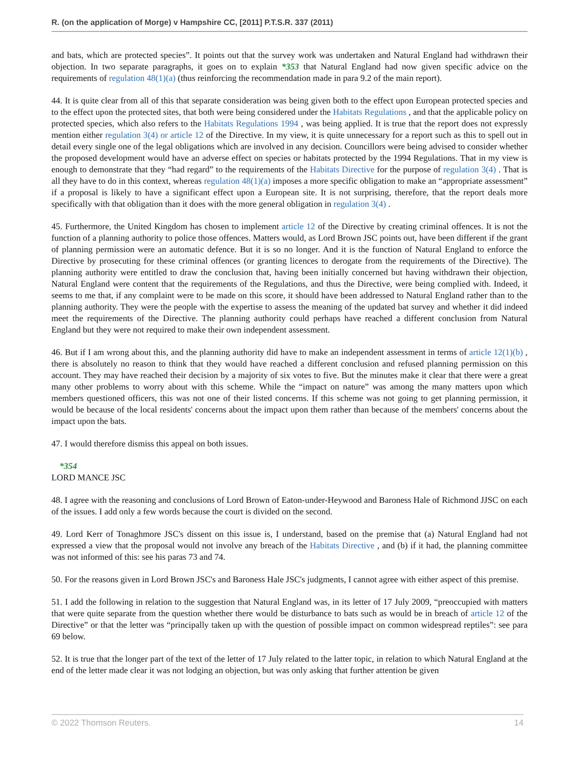R. (on the application of Morge) v Hampshire CC, [2011] P.T.S.R. 337 (2011)
and bats, which are protected species”. It points out that the survey work was undertaken and Natural England had withdrawn their objection. In two separate paragraphs, it goes on to explain *353 that Natural England had now given specific advice on the requirements of regulation 48(1)(a) (thus reinforcing the recommendation made in para 9.2 of the main report).
44. It is quite clear from all of this that separate consideration was being given both to the effect upon European protected species and to the effect upon the protected sites, that both were being considered under the Habitats Regulations , and that the applicable policy on protected species, which also refers to the Habitats Regulations 1994 , was being applied. It is true that the report does not expressly mention either regulation 3(4) or article 12 of the Directive. In my view, it is quite unnecessary for a report such as this to spell out in detail every single one of the legal obligations which are involved in any decision. Councillors were being advised to consider whether the proposed development would have an adverse effect on species or habitats protected by the 1994 Regulations. That in my view is enough to demonstrate that they “had regard” to the requirements of the Habitats Directive for the purpose of regulation 3(4) . That is all they have to do in this context, whereas regulation 48(1)(a) imposes a more specific obligation to make an “appropriate assessment” if a proposal is likely to have a significant effect upon a European site. It is not surprising, therefore, that the report deals more specifically with that obligation than it does with the more general obligation in regulation 3(4) .
45. Furthermore, the United Kingdom has chosen to implement article 12 of the Directive by creating criminal offences. It is not the function of a planning authority to police those offences. Matters would, as Lord Brown JSC points out, have been different if the grant of planning permission were an automatic defence. But it is so no longer. And it is the function of Natural England to enforce the Directive by prosecuting for these criminal offences (or granting licences to derogate from the requirements of the Directive). The planning authority were entitled to draw the conclusion that, having been initially concerned but having withdrawn their objection, Natural England were content that the requirements of the Regulations, and thus the Directive, were being complied with. Indeed, it seems to me that, if any complaint were to be made on this score, it should have been addressed to Natural England rather than to the planning authority. They were the people with the expertise to assess the meaning of the updated bat survey and whether it did indeed meet the requirements of the Directive. The planning authority could perhaps have reached a different conclusion from Natural England but they were not required to make their own independent assessment.
46. But if I am wrong about this, and the planning authority did have to make an independent assessment in terms of article 12(1)(b) , there is absolutely no reason to think that they would have reached a different conclusion and refused planning permission on this account. They may have reached their decision by a majority of six votes to five. But the minutes make it clear that there were a great many other problems to worry about with this scheme. While the “impact on nature” was among the many matters upon which members questioned officers, this was not one of their listed concerns. If this scheme was not going to get planning permission, it would be because of the local residents' concerns about the impact upon them rather than because of the members' concerns about the impact upon the bats.
47. I would therefore dismiss this appeal on both issues.
*354
LORD MANCE JSC
48. I agree with the reasoning and conclusions of Lord Brown of Eaton-under-Heywood and Baroness Hale of Richmond JJSC on each of the issues. I add only a few words because the court is divided on the second.
49. Lord Kerr of Tonaghmore JSC's dissent on this issue is, I understand, based on the premise that (a) Natural England had not expressed a view that the proposal would not involve any breach of the Habitats Directive , and (b) if it had, the planning committee was not informed of this: see his paras 73 and 74.
50. For the reasons given in Lord Brown JSC's and Baroness Hale JSC's judgments, I cannot agree with either aspect of this premise.
51. I add the following in relation to the suggestion that Natural England was, in its letter of 17 July 2009, “preoccupied with matters that were quite separate from the question whether there would be disturbance to bats such as would be in breach of article 12 of the Directive” or that the letter was “principally taken up with the question of possible impact on common widespread reptiles”: see para 69 below.
52. It is true that the longer part of the text of the letter of 17 July related to the latter topic, in relation to which Natural England at the end of the letter made clear it was not lodging an objection, but was only asking that further attention be given
© 2022 Thomson Reuters. 14